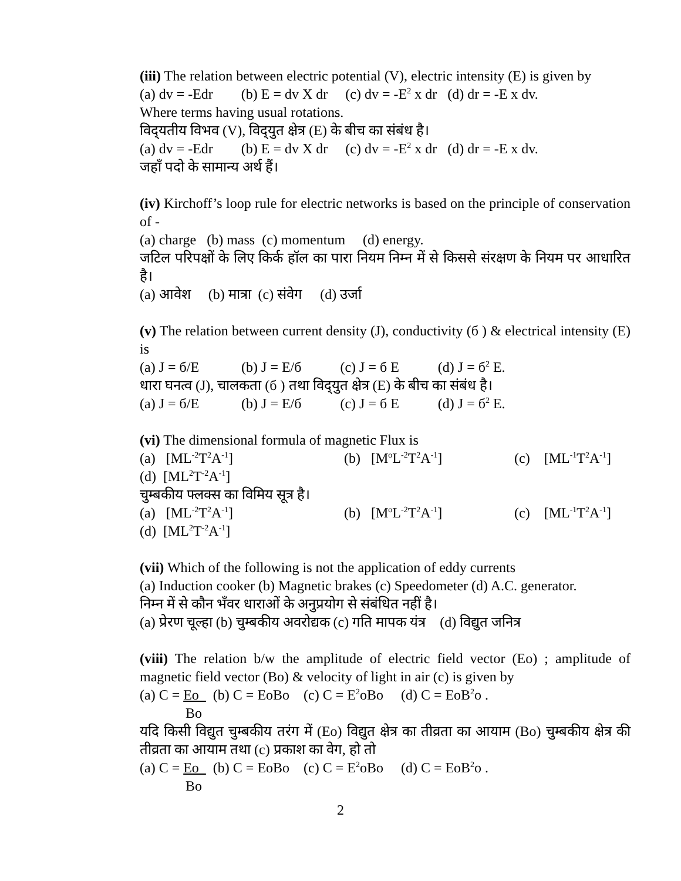(iii) The relation between electric potential (V), electric intensity (E) is given by
(a) dv = -Edr (b) E = dv X dr (c) dv = -E<sup>2</sup> x dr (d) dr = -E x dv.
Where terms having usual rotations.
विद्‌यतीय विभव (V), विद्‌युत क्षेत्र (E) के बीच का संबंध है।
(a) dv = -Edr (b) E = dv X dr (c) dv = -E<sup>2</sup> x dr (d) dr = -E x dv.
जहाँ पदो के सामान्य अर्थ हैं।
(iv) Kirchoff’s loop rule for electric networks is based on the principle of conservation of -
(a) charge (b) mass (c) momentum (d) energy.
जटिल परिपक्षों के लिए किर्क हॉल का पारा नियम निम्न में से किससे संरक्षण के नियम पर आधारित है।
(a) आवेश (b) मात्रा (c) संवेग (d) उर्जा
(v) The relation between current density (J), conductivity (б ) & electrical intensity (E) is
(a) J = б/E (b) J = E/б (c) J = б E (d) J = б<sup>2</sup> E.
धारा घनत्व (J), चालकता (б ) तथा विद्‌युत क्षेत्र (E) के बीच का संबंध है।
(a) J = б/E (b) J = E/б (c) J = б E (d) J = б<sup>2</sup> E.
(vi) The dimensional formula of magnetic Flux is
(a) [ML<sup>-2</sup>T<sup>2</sup>A<sup>-1</sup>] (b) [M<sup>o</sup>L<sup>-2</sup>T<sup>2</sup>A<sup>-1</sup>] (c) [ML<sup>-1</sup>T<sup>2</sup>A<sup>-1</sup>]
(d) [ML<sup>2</sup>T<sup>-2</sup>A<sup>-1</sup>]
चुम्बकीय फ्लक्स का विमिय सूत्र है।
(a) [ML<sup>-2</sup>T<sup>2</sup>A<sup>-1</sup>] (b) [M<sup>o</sup>L<sup>-2</sup>T<sup>2</sup>A<sup>-1</sup>] (c) [ML<sup>-1</sup>T<sup>2</sup>A<sup>-1</sup>]
(d) [ML<sup>2</sup>T<sup>-2</sup>A<sup>-1</sup>]
(vii) Which of the following is not the application of eddy currents
(a) Induction cooker (b) Magnetic brakes (c) Speedometer (d) A.C. generator.
निम्न में से कौन भँवर धाराओं के अनुप्रयोग से संबंधित नहीं है।
(a) प्रेरण चूल्हा (b) चुम्बकीय अवरोद्यक (c) गति मापक यंत्र (d) विद्युत जनित्र
(viii) The relation b/w the amplitude of electric field vector (Eo) ; amplitude of magnetic field vector (Bo) & velocity of light in air (c) is given by
(a) C = Eo (b) C = EoBo (c) C = E<sup>2</sup>oBo (d) C = EoB<sup>2</sup>o .
Bo
यदि किसी विद्युत चुम्बकीय तरंग में (Eo) विद्युत क्षेत्र का तीव्रता का आयाम (Bo) चुम्बकीय क्षेत्र की तीव्रता का आयाम तथा (c) प्रकाश का वेग, हो तो
(a) C = Eo (b) C = EoBo (c) C = E<sup>2</sup>oBo (d) C = EoB<sup>2</sup>o .
Bo
2